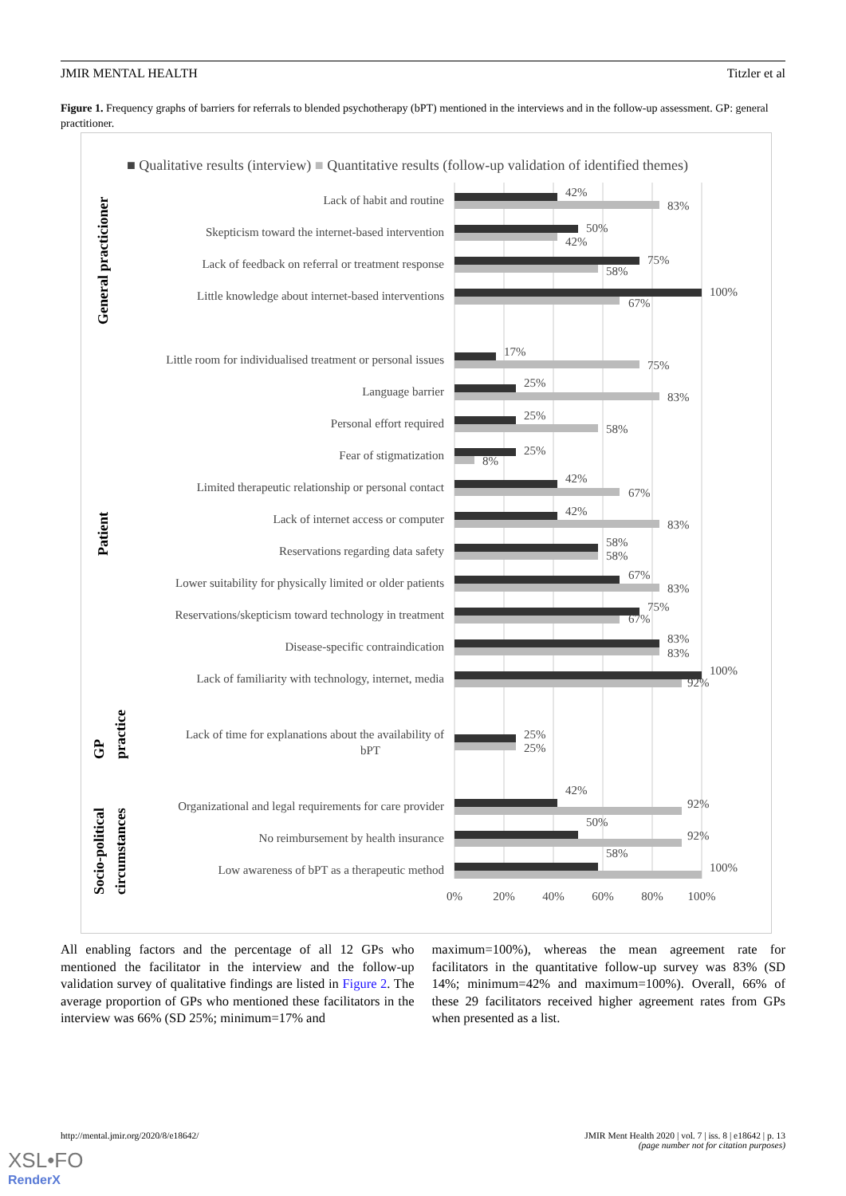JMIR MENTAL HEALTH Titzler et al
Figure 1. Frequency graphs of barriers for referrals to blended psychotherapy (bPT) mentioned in the interviews and in the follow-up assessment. GP: general practitioner.
■ Qualitative results (interview) ■ Quantitative results (follow-up validation of identified themes)
General practicioner
Patient
GP
practice
Socio-political
circumstances
Lack of habit and routine
Skepticism toward the internet-based intervention
Lack of feedback on referral or treatment response
Little knowledge about internet-based interventions
Little room for individualised treatment or personal issues
Language barrier
Personal effort required
Fear of stigmatization
Limited therapeutic relationship or personal contact
Lack of internet access or computer
Reservations regarding data safety
Lower suitability for physically limited or older patients
Reservations/skepticism toward technology in treatment
Disease-specific contraindication
Lack of familiarity with technology, internet, media
Lack of time for explanations about the availability of
bPT
Organizational and legal requirements for care provider
No reimbursement by health insurance
Low awareness of bPT as a therapeutic method
42%
83%
50%
42%
75%
58%
100%
67%
17%
75%
25%
83%
25%
58%
25%
8%
42%
67%
42%
83%
58%
58%
67%
83%
75%
67%
83%
83%
100%
92%
25%
25%
42%
92%
50%
92%
58%
100%
0%
20%
40%
60%
80%
100%
All enabling factors and the percentage of all 12 GPs who mentioned the facilitator in the interview and the follow-up validation survey of qualitative findings are listed in Figure 2. The average proportion of GPs who mentioned these facilitators in the interview was 66% (SD 25%; minimum=17% and
maximum=100%), whereas the mean agreement rate for facilitators in the quantitative follow-up survey was 83% (SD 14%; minimum=42% and maximum=100%). Overall, 66% of these 29 facilitators received higher agreement rates from GPs when presented as a list.
http://mental.jmir.org/2020/8/e18642/ JMIR Ment Health 2020 | vol. 7 | iss. 8 | e18642 | p. 13
(page number not for citation purposes)
XSL•FO
RenderX